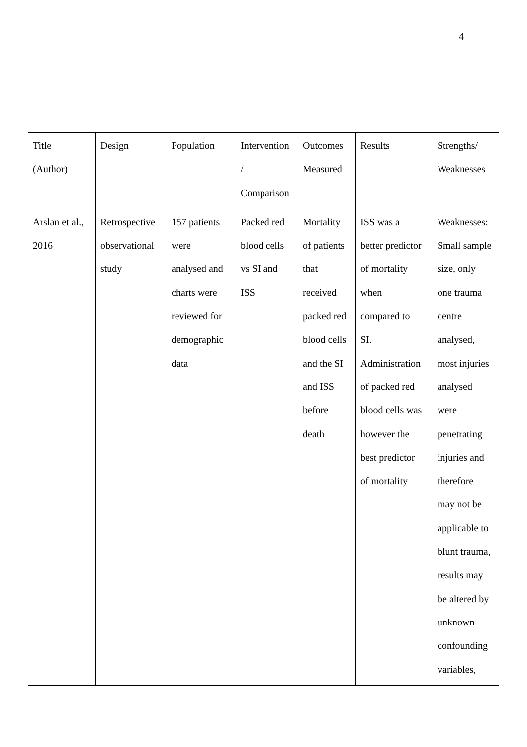4
| Title (Author) | Design | Population | Intervention / Comparison | Outcomes Measured | Results | Strengths/ Weaknesses |
| Arslan et al., 2016 | Retrospective observational study | 157 patients were analysed and charts were reviewed for demographic data | Packed red blood cells vs SI and ISS | Mortality of patients that received packed red blood cells and the SI and ISS before death | ISS was a better predictor of mortality when compared to SI. Administration of packed red blood cells was however the best predictor of mortality | Weaknesses: Small sample size, only one trauma centre analysed, most injuries analysed were penetrating injuries and therefore may not be applicable to blunt trauma, results may be altered by unknown confounding variables, |